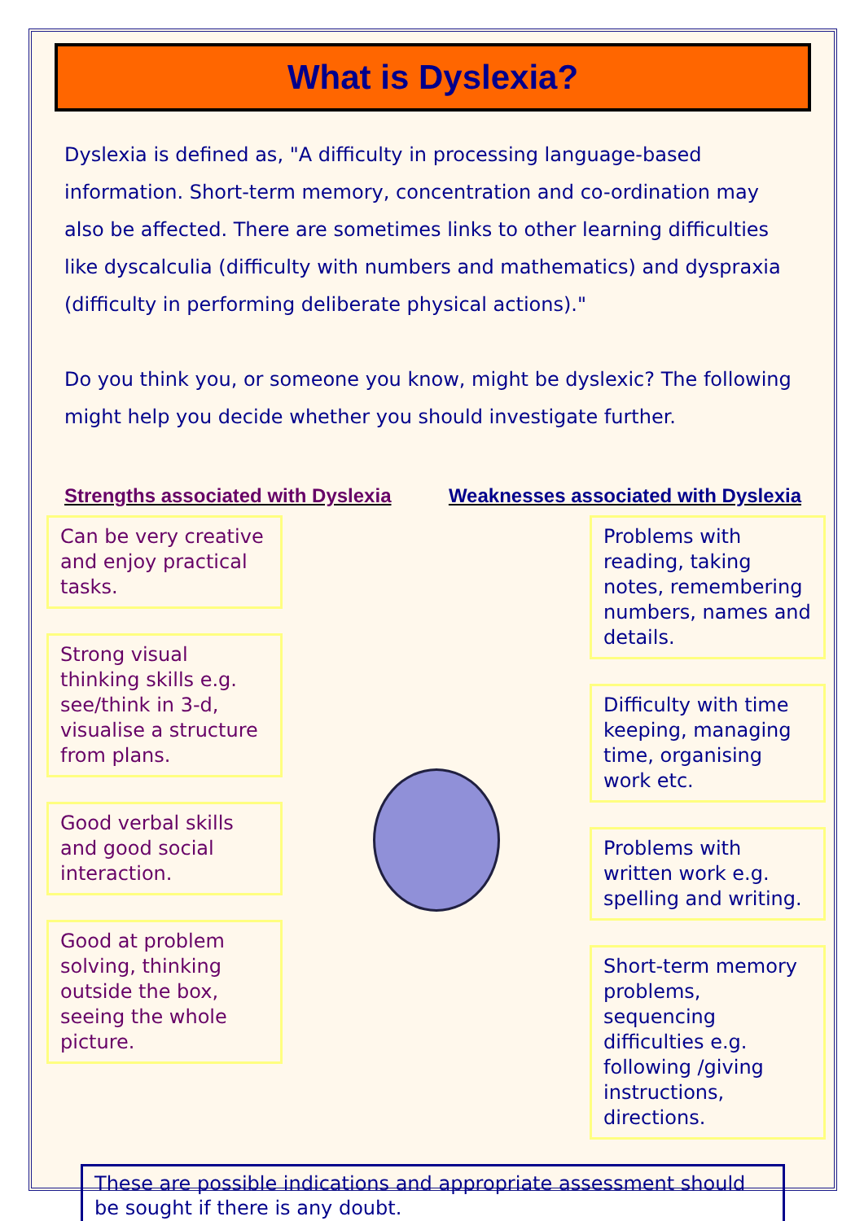What is Dyslexia?
Dyslexia is defined as, "A difficulty in processing language-based information. Short-term memory, concentration and co-ordination may also be affected. There are sometimes links to other learning difficulties like dyscalculia (difficulty with numbers and mathematics) and dyspraxia (difficulty in performing deliberate physical actions)."
Do you think you, or someone you know, might be dyslexic? The following might help you decide whether you should investigate further.
Strengths associated with Dyslexia Weaknesses associated with Dyslexia
Can be very creative and enjoy practical tasks.
Strong visual thinking skills e.g. see/think in 3-d, visualise a structure from plans.
Good verbal skills and good social interaction.
Good at problem solving, thinking outside the box, seeing the whole picture.
Problems with reading, taking notes, remembering numbers, names and details.
Difficulty with time keeping, managing time, organising work etc.
Problems with written work e.g. spelling and writing.
Short-term memory problems, sequencing difficulties e.g. following /giving instructions, directions.
These are possible indications and appropriate assessment should be sought if there is any doubt.